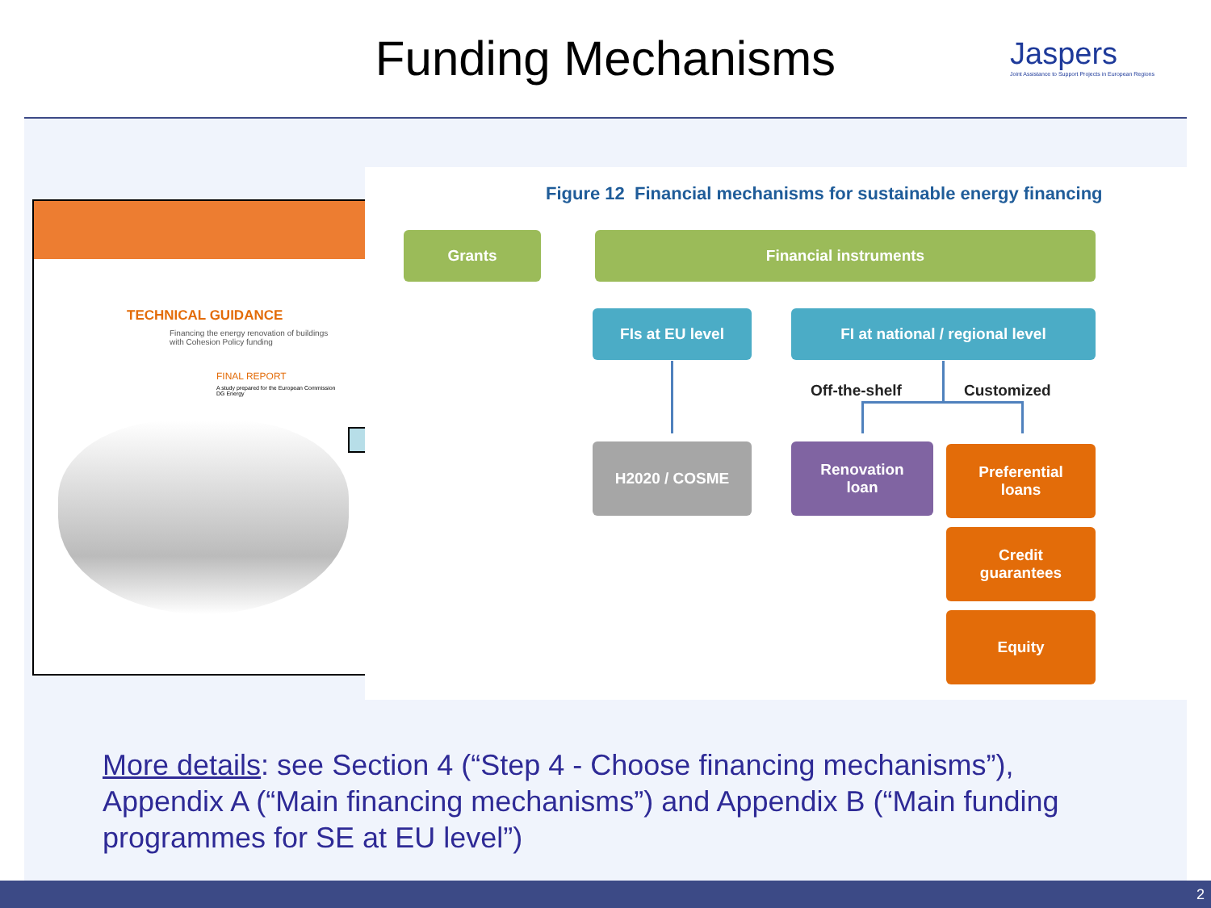Funding Mechanisms
Jaspers
Joint Assistance to Support Projects in European Regions
TECHNICAL GUIDANCE
Financing the energy renovation of buildings
with Cohesion Policy funding
FINAL REPORT
A study prepared for the European Commission
DG Energy
Figure 12 Financial mechanisms for sustainable energy financing
Grants Financial instruments
FIs at EU level FI at national / regional level
Off-the-shelf Customized
H2020 / COSME
Renovation
loan
Preferential
loans
Credit
guarantees
Equity
More details: see Section 4 (“Step 4 - Choose financing mechanisms”), Appendix A (“Main financing mechanisms”) and Appendix B (“Main funding programmes for SE at EU level”)
2